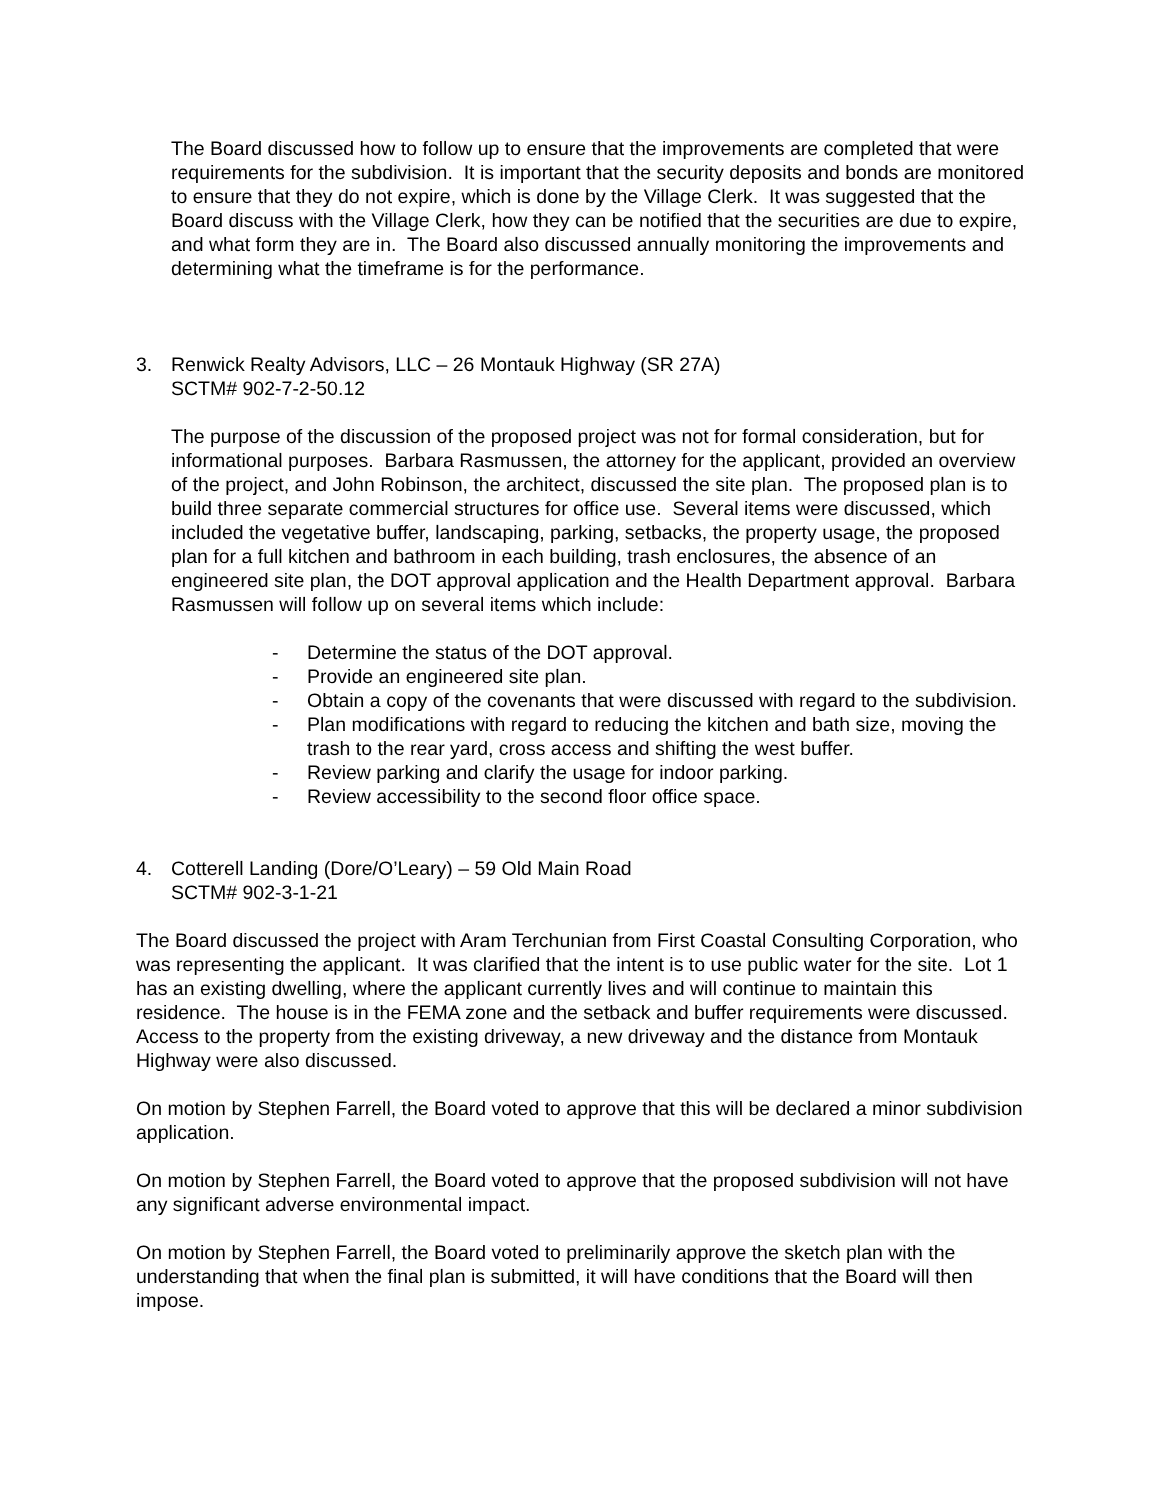The Board discussed how to follow up to ensure that the improvements are completed that were requirements for the subdivision. It is important that the security deposits and bonds are monitored to ensure that they do not expire, which is done by the Village Clerk. It was suggested that the Board discuss with the Village Clerk, how they can be notified that the securities are due to expire, and what form they are in. The Board also discussed annually monitoring the improvements and determining what the timeframe is for the performance.
3. Renwick Realty Advisors, LLC – 26 Montauk Highway (SR 27A)
SCTM# 902-7-2-50.12
The purpose of the discussion of the proposed project was not for formal consideration, but for informational purposes. Barbara Rasmussen, the attorney for the applicant, provided an overview of the project, and John Robinson, the architect, discussed the site plan. The proposed plan is to build three separate commercial structures for office use. Several items were discussed, which included the vegetative buffer, landscaping, parking, setbacks, the property usage, the proposed plan for a full kitchen and bathroom in each building, trash enclosures, the absence of an engineered site plan, the DOT approval application and the Health Department approval. Barbara Rasmussen will follow up on several items which include:
- Determine the status of the DOT approval.
- Provide an engineered site plan.
- Obtain a copy of the covenants that were discussed with regard to the subdivision.
- Plan modifications with regard to reducing the kitchen and bath size, moving the trash to the rear yard, cross access and shifting the west buffer.
- Review parking and clarify the usage for indoor parking.
- Review accessibility to the second floor office space.
4. Cotterell Landing (Dore/O’Leary) – 59 Old Main Road
SCTM# 902-3-1-21
The Board discussed the project with Aram Terchunian from First Coastal Consulting Corporation, who was representing the applicant. It was clarified that the intent is to use public water for the site. Lot 1 has an existing dwelling, where the applicant currently lives and will continue to maintain this residence. The house is in the FEMA zone and the setback and buffer requirements were discussed. Access to the property from the existing driveway, a new driveway and the distance from Montauk Highway were also discussed.
On motion by Stephen Farrell, the Board voted to approve that this will be declared a minor subdivision application.
On motion by Stephen Farrell, the Board voted to approve that the proposed subdivision will not have any significant adverse environmental impact.
On motion by Stephen Farrell, the Board voted to preliminarily approve the sketch plan with the understanding that when the final plan is submitted, it will have conditions that the Board will then impose.